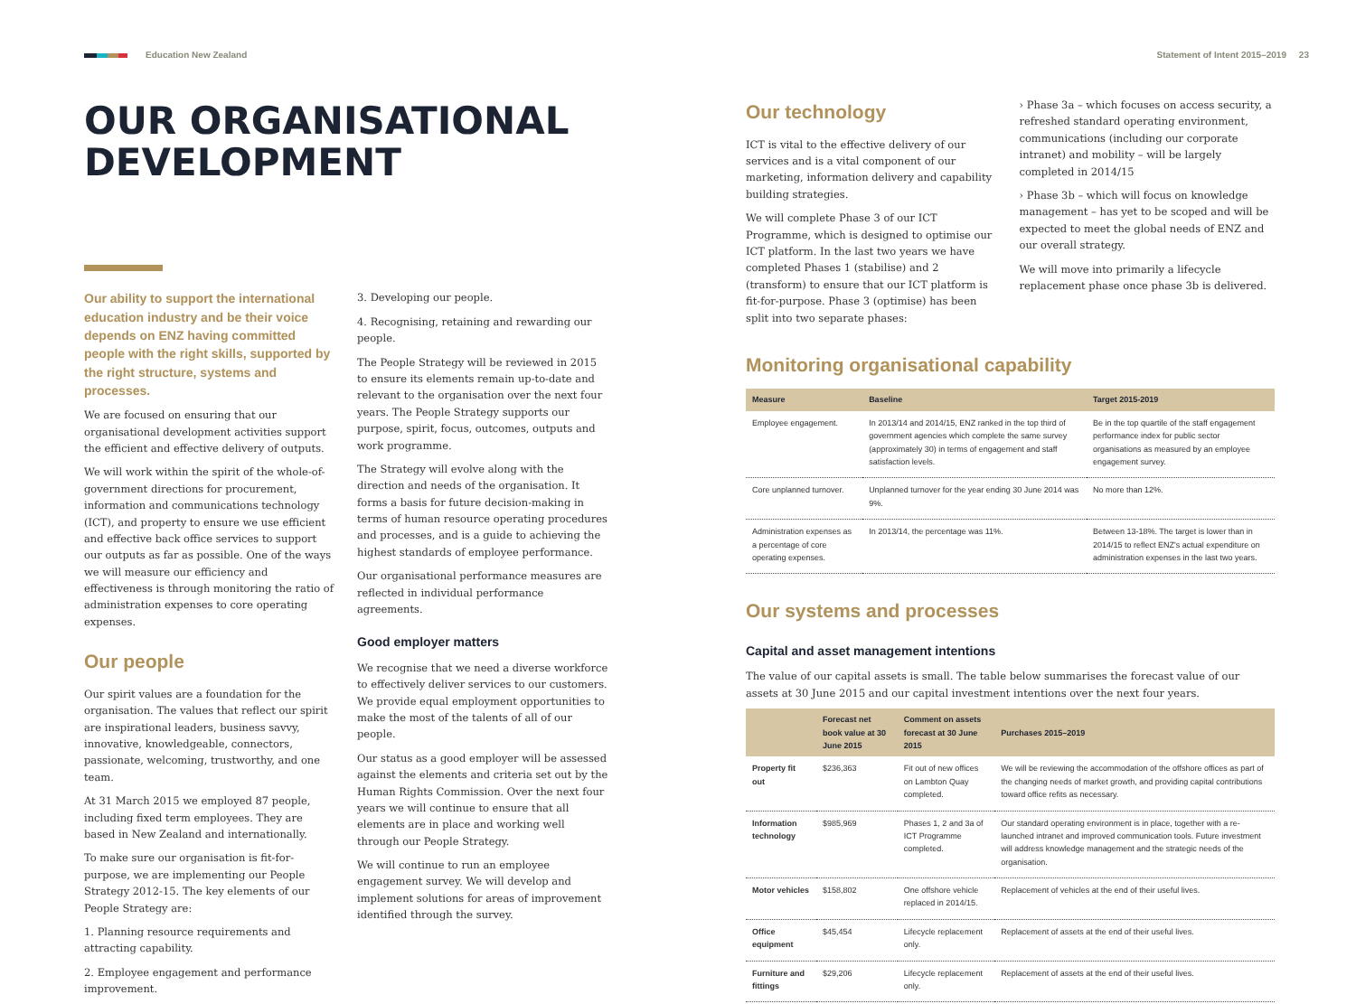Education New Zealand Statement of Intent 2015–2019 23
OUR ORGANISATIONAL DEVELOPMENT
Our ability to support the international education industry and be their voice depends on ENZ having committed people with the right skills, supported by the right structure, systems and processes.
We are focused on ensuring that our organisational development activities support the efficient and effective delivery of outputs.
We will work within the spirit of the whole-of-government directions for procurement, information and communications technology (ICT), and property to ensure we use efficient and effective back office services to support our outputs as far as possible. One of the ways we will measure our efficiency and effectiveness is through monitoring the ratio of administration expenses to core operating expenses.
Our people
Our spirit values are a foundation for the organisation. The values that reflect our spirit are inspirational leaders, business savvy, innovative, knowledgeable, connectors, passionate, welcoming, trustworthy, and one team.
At 31 March 2015 we employed 87 people, including fixed term employees. They are based in New Zealand and internationally.
To make sure our organisation is fit-for-purpose, we are implementing our People Strategy 2012-15. The key elements of our People Strategy are:
1. Planning resource requirements and attracting capability.
2. Employee engagement and performance improvement.
3. Developing our people.
4. Recognising, retaining and rewarding our people.
The People Strategy will be reviewed in 2015 to ensure its elements remain up-to-date and relevant to the organisation over the next four years. The People Strategy supports our purpose, spirit, focus, outcomes, outputs and work programme.
The Strategy will evolve along with the direction and needs of the organisation. It forms a basis for future decision-making in terms of human resource operating procedures and processes, and is a guide to achieving the highest standards of employee performance.
Our organisational performance measures are reflected in individual performance agreements.
Good employer matters
We recognise that we need a diverse workforce to effectively deliver services to our customers. We provide equal employment opportunities to make the most of the talents of all of our people.
Our status as a good employer will be assessed against the elements and criteria set out by the Human Rights Commission. Over the next four years we will continue to ensure that all elements are in place and working well through our People Strategy.
We will continue to run an employee engagement survey. We will develop and implement solutions for areas of improvement identified through the survey.
Our technology
ICT is vital to the effective delivery of our services and is a vital component of our marketing, information delivery and capability building strategies.
We will complete Phase 3 of our ICT Programme, which is designed to optimise our ICT platform. In the last two years we have completed Phases 1 (stabilise) and 2 (transform) to ensure that our ICT platform is fit-for-purpose. Phase 3 (optimise) has been split into two separate phases:
› Phase 3a – which focuses on access security, a refreshed standard operating environment, communications (including our corporate intranet) and mobility – will be largely completed in 2014/15
› Phase 3b – which will focus on knowledge management – has yet to be scoped and will be expected to meet the global needs of ENZ and our overall strategy.
We will move into primarily a lifecycle replacement phase once phase 3b is delivered.
Monitoring organisational capability
| Measure | Baseline | Target 2015-2019 |
| --- | --- | --- |
| Employee engagement. | In 2013/14 and 2014/15, ENZ ranked in the top third of government agencies which complete the same survey (approximately 30) in terms of engagement and staff satisfaction levels. | Be in the top quartile of the staff engagement performance index for public sector organisations as measured by an employee engagement survey. |
| Core unplanned turnover. | Unplanned turnover for the year ending 30 June 2014 was 9%. | No more than 12%. |
| Administration expenses as a percentage of core operating expenses. | In 2013/14, the percentage was 11%. | Between 13-18%. The target is lower than in 2014/15 to reflect ENZ's actual expenditure on administration expenses in the last two years. |
Our systems and processes
Capital and asset management intentions
The value of our capital assets is small. The table below summarises the forecast value of our assets at 30 June 2015 and our capital investment intentions over the next four years.
| | Forecast net book value at 30 June 2015 | Comment on assets forecast at 30 June 2015 | Purchases 2015–2019 |
| --- | --- | --- | --- |
| Property fit out | $236,363 | Fit out of new offices on Lambton Quay completed. | We will be reviewing the accommodation of the offshore offices as part of the changing needs of market growth, and providing capital contributions toward office refits as necessary. |
| Information technology | $985,969 | Phases 1, 2 and 3a of ICT Programme completed. | Our standard operating environment is in place, together with a re-launched intranet and improved communication tools. Future investment will address knowledge management and the strategic needs of the organisation. |
| Motor vehicles | $158,802 | One offshore vehicle replaced in 2014/15. | Replacement of vehicles at the end of their useful lives. |
| Office equipment | $45,454 | Lifecycle replacement only. | Replacement of assets at the end of their useful lives. |
| Furniture and fittings | $29,206 | Lifecycle replacement only. | Replacement of assets at the end of their useful lives. |